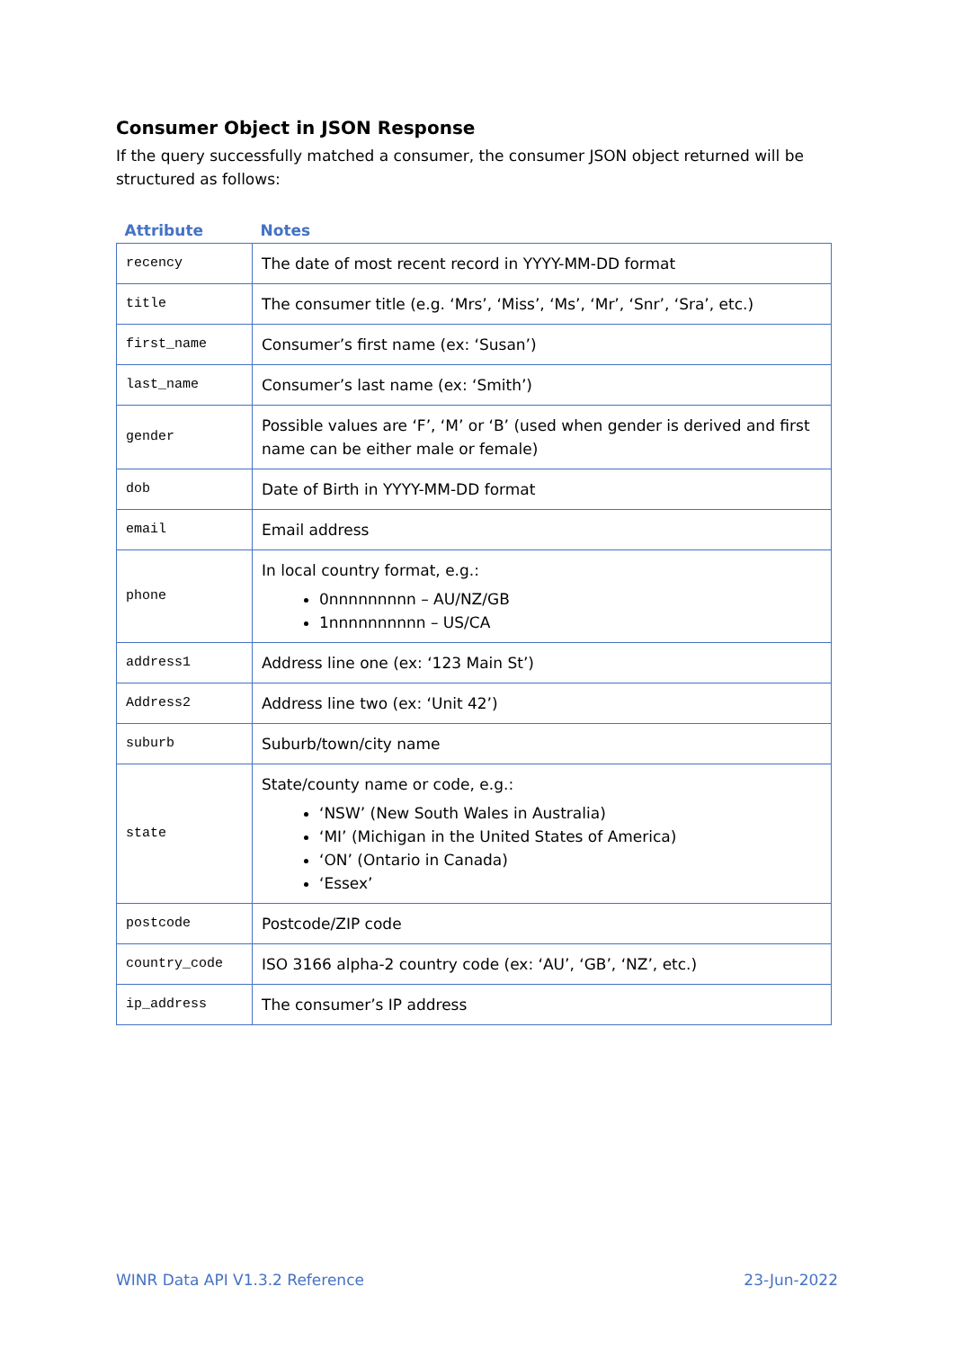Consumer Object in JSON Response
If the query successfully matched a consumer, the consumer JSON object returned will be structured as follows:
| Attribute | Notes |
| --- | --- |
| recency | The date of most recent record in YYYY-MM-DD format |
| title | The consumer title (e.g. ‘Mrs’, ‘Miss’, ‘Ms’, ‘Mr’, ‘Snr’, ‘Sra’, etc.) |
| first_name | Consumer’s first name (ex: ‘Susan’) |
| last_name | Consumer’s last name (ex: ‘Smith’) |
| gender | Possible values are ‘F’, ‘M’ or ‘B’ (used when gender is derived and first name can be either male or female) |
| dob | Date of Birth in YYYY-MM-DD format |
| email | Email address |
| phone | In local country format, e.g.: 0nnnnnnnnn – AU/NZ/GB 1nnnnnnnnnn – US/CA |
| address1 | Address line one (ex: ‘123 Main St’) |
| Address2 | Address line two (ex: ‘Unit 42’) |
| suburb | Suburb/town/city name |
| state | State/county name or code, e.g.: ‘NSW’ (New South Wales in Australia) ‘MI’ (Michigan in the United States of America) ‘ON’ (Ontario in Canada) ‘Essex’ |
| postcode | Postcode/ZIP code |
| country_code | ISO 3166 alpha-2 country code (ex: ‘AU’, ‘GB’, ‘NZ’, etc.) |
| ip_address | The consumer’s IP address |
WINR Data API V1.3.2 Reference 23-Jun-2022